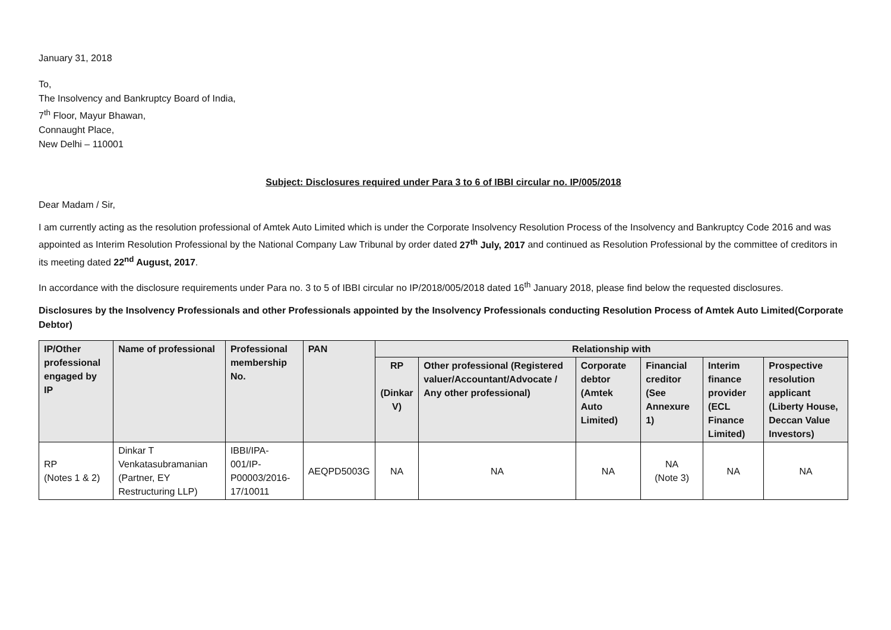January 31, 2018
To,
The Insolvency and Bankruptcy Board of India,
7<sup>th</sup> Floor, Mayur Bhawan,
Connaught Place,
New Delhi – 110001
Subject: Disclosures required under Para 3 to 6 of IBBI circular no. IP/005/2018
Dear Madam / Sir,
I am currently acting as the resolution professional of Amtek Auto Limited which is under the Corporate Insolvency Resolution Process of the Insolvency and Bankruptcy Code 2016 and was appointed as Interim Resolution Professional by the National Company Law Tribunal by order dated 27<sup>th</sup> July, 2017 and continued as Resolution Professional by the committee of creditors in its meeting dated 22<sup>nd</sup> August, 2017.
In accordance with the disclosure requirements under Para no. 3 to 5 of IBBI circular no IP/2018/005/2018 dated 16<sup>th</sup> January 2018, please find below the requested disclosures.
Disclosures by the Insolvency Professionals and other Professionals appointed by the Insolvency Professionals conducting Resolution Process of Amtek Auto Limited(Corporate Debtor)
| IP/Other professional engaged by IP | Name of professional | Professional membership No. | PAN | Relationship with | | | | | |
| --- | --- | --- | --- | --- | --- | --- | --- | --- | --- |
| | | | | RP (Dinkar V) | Other professional (Registered valuer/Accountant/Advocate / Any other professional) | Corporate debtor (Amtek Auto Limited) | Financial creditor (See Annexure 1) | Interim finance provider (ECL Finance Limited) | Prospective resolution applicant (Liberty House, Deccan Value Investors) |
| RP (Notes 1 & 2) | Dinkar T Venkatasubramanian (Partner, EY Restructuring LLP) | IBBI/IPA-001/IP-P00003/2016-17/10011 | AEQPD5003G | NA | NA | NA | NA (Note 3) | NA | NA |